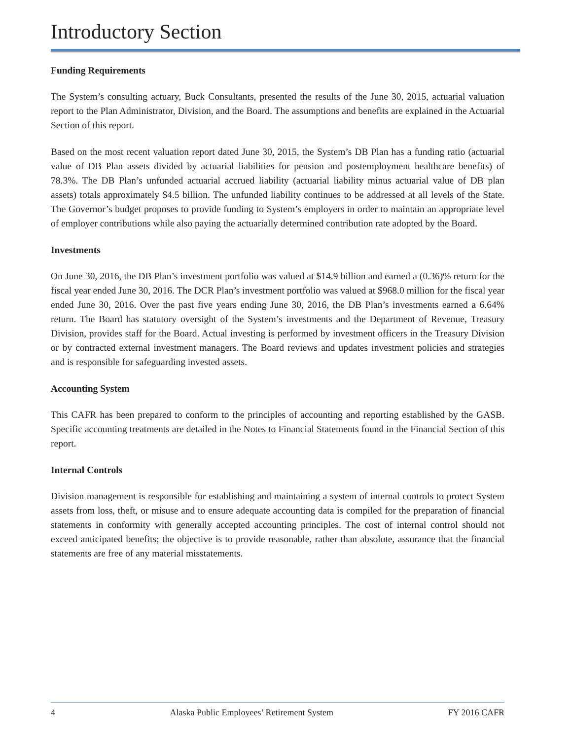Introductory Section
Funding Requirements
The System’s consulting actuary, Buck Consultants, presented the results of the June 30, 2015, actuarial valuation report to the Plan Administrator, Division, and the Board. The assumptions and benefits are explained in the Actuarial Section of this report.
Based on the most recent valuation report dated June 30, 2015, the System’s DB Plan has a funding ratio (actuarial value of DB Plan assets divided by actuarial liabilities for pension and postemployment healthcare benefits) of 78.3%. The DB Plan’s unfunded actuarial accrued liability (actuarial liability minus actuarial value of DB plan assets) totals approximately $4.5 billion. The unfunded liability continues to be addressed at all levels of the State. The Governor’s budget proposes to provide funding to System’s employers in order to maintain an appropriate level of employer contributions while also paying the actuarially determined contribution rate adopted by the Board.
Investments
On June 30, 2016, the DB Plan’s investment portfolio was valued at $14.9 billion and earned a (0.36)% return for the fiscal year ended June 30, 2016. The DCR Plan’s investment portfolio was valued at $968.0 million for the fiscal year ended June 30, 2016. Over the past five years ending June 30, 2016, the DB Plan’s investments earned a 6.64% return. The Board has statutory oversight of the System’s investments and the Department of Revenue, Treasury Division, provides staff for the Board. Actual investing is performed by investment officers in the Treasury Division or by contracted external investment managers. The Board reviews and updates investment policies and strategies and is responsible for safeguarding invested assets.
Accounting System
This CAFR has been prepared to conform to the principles of accounting and reporting established by the GASB. Specific accounting treatments are detailed in the Notes to Financial Statements found in the Financial Section of this report.
Internal Controls
Division management is responsible for establishing and maintaining a system of internal controls to protect System assets from loss, theft, or misuse and to ensure adequate accounting data is compiled for the preparation of financial statements in conformity with generally accepted accounting principles. The cost of internal control should not exceed anticipated benefits; the objective is to provide reasonable, rather than absolute, assurance that the financial statements are free of any material misstatements.
4 Alaska Public Employees’ Retirement System FY 2016 CAFR